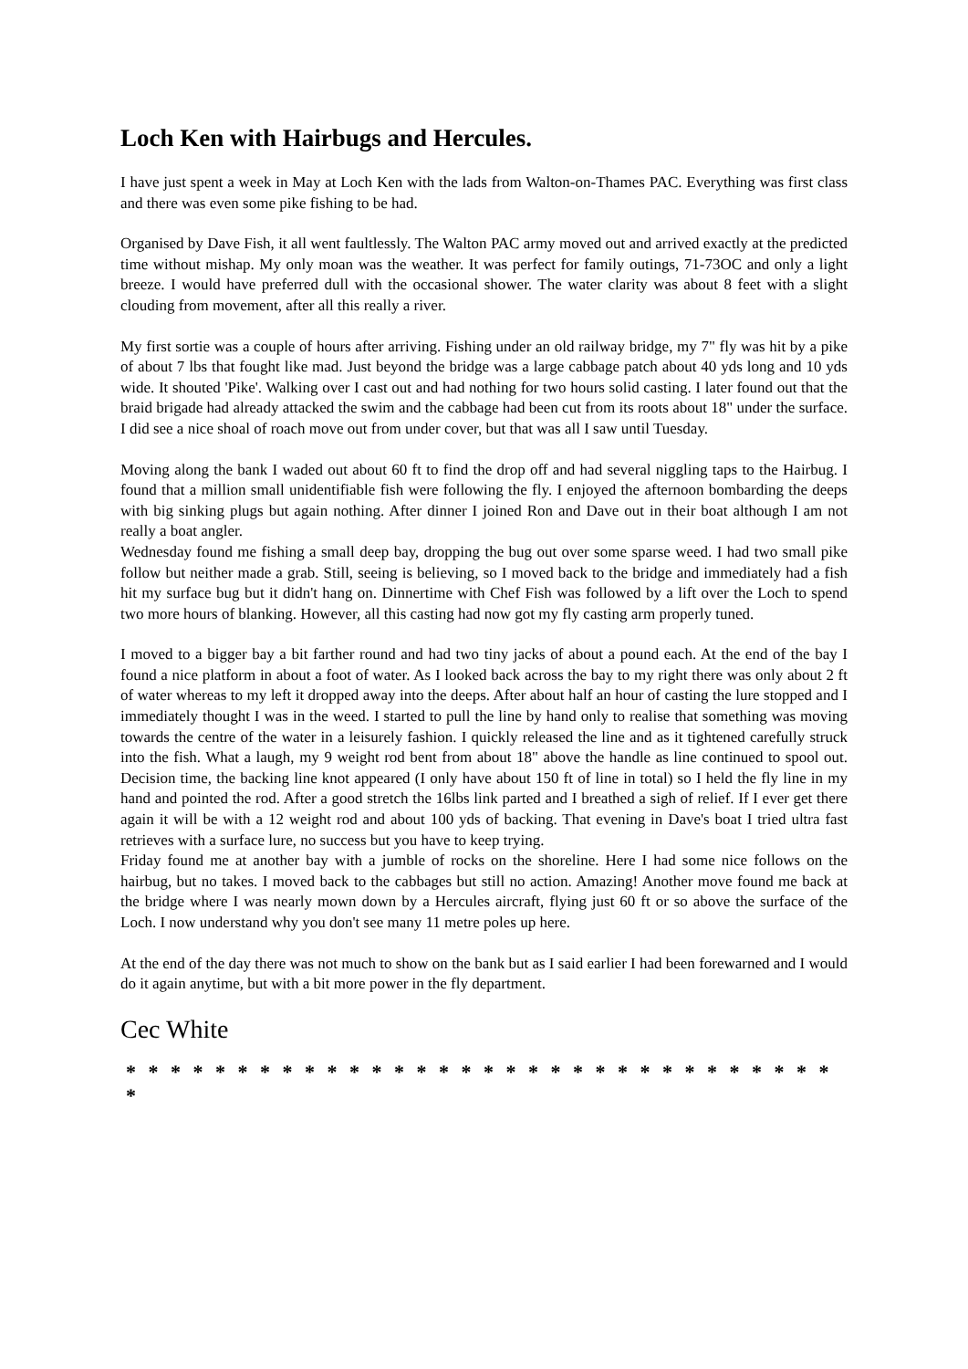Loch Ken with Hairbugs and Hercules.
I have just spent a week in May at Loch Ken with the lads from Walton-on-Thames PAC. Everything was first class and there was even some pike fishing to be had.
Organised by Dave Fish, it all went faultlessly. The Walton PAC army moved out and arrived exactly at the predicted time without mishap. My only moan was the weather. It was perfect for family outings, 71-73OC and only a light breeze. I would have preferred dull with the occasional shower. The water clarity was about 8 feet with a slight clouding from movement, after all this really a river.
My first sortie was a couple of hours after arriving. Fishing under an old railway bridge, my 7" fly was hit by a pike of about 7 lbs that fought like mad. Just beyond the bridge was a large cabbage patch about 40 yds long and 10 yds wide. It shouted 'Pike'. Walking over I cast out and had nothing for two hours solid casting. I later found out that the braid brigade had already attacked the swim and the cabbage had been cut from its roots about 18" under the surface. I did see a nice shoal of roach move out from under cover, but that was all I saw until Tuesday.
Moving along the bank I waded out about 60 ft to find the drop off and had several niggling taps to the Hairbug. I found that a million small unidentifiable fish were following the fly. I enjoyed the afternoon bombarding the deeps with big sinking plugs but again nothing. After dinner I joined Ron and Dave out in their boat although I am not really a boat angler.
Wednesday found me fishing a small deep bay, dropping the bug out over some sparse weed. I had two small pike follow but neither made a grab. Still, seeing is believing, so I moved back to the bridge and immediately had a fish hit my surface bug but it didn't hang on. Dinnertime with Chef Fish was followed by a lift over the Loch to spend two more hours of blanking. However, all this casting had now got my fly casting arm properly tuned.
I moved to a bigger bay a bit farther round and had two tiny jacks of about a pound each. At the end of the bay I found a nice platform in about a foot of water. As I looked back across the bay to my right there was only about 2 ft of water whereas to my left it dropped away into the deeps. After about half an hour of casting the lure stopped and I immediately thought I was in the weed. I started to pull the line by hand only to realise that something was moving towards the centre of the water in a leisurely fashion. I quickly released the line and as it tightened carefully struck into the fish. What a laugh, my 9 weight rod bent from about 18" above the handle as line continued to spool out. Decision time, the backing line knot appeared (I only have about 150 ft of line in total) so I held the fly line in my hand and pointed the rod. After a good stretch the 16lbs link parted and I breathed a sigh of relief. If I ever get there again it will be with a 12 weight rod and about 100 yds of backing. That evening in Dave's boat I tried ultra fast retrieves with a surface lure, no success but you have to keep trying.
Friday found me at another bay with a jumble of rocks on the shoreline. Here I had some nice follows on the hairbug, but no takes. I moved back to the cabbages but still no action. Amazing! Another move found me back at the bridge where I was nearly mown down by a Hercules aircraft, flying just 60 ft or so above the surface of the Loch. I now understand why you don't see many 11 metre poles up here.
At the end of the day there was not much to show on the bank but as I said earlier I had been forewarned and I would do it again anytime, but with a bit more power in the fly department.
Cec White
* * * * * * * * * * * * * * * * * * * * * * * * * * * * * * * * *